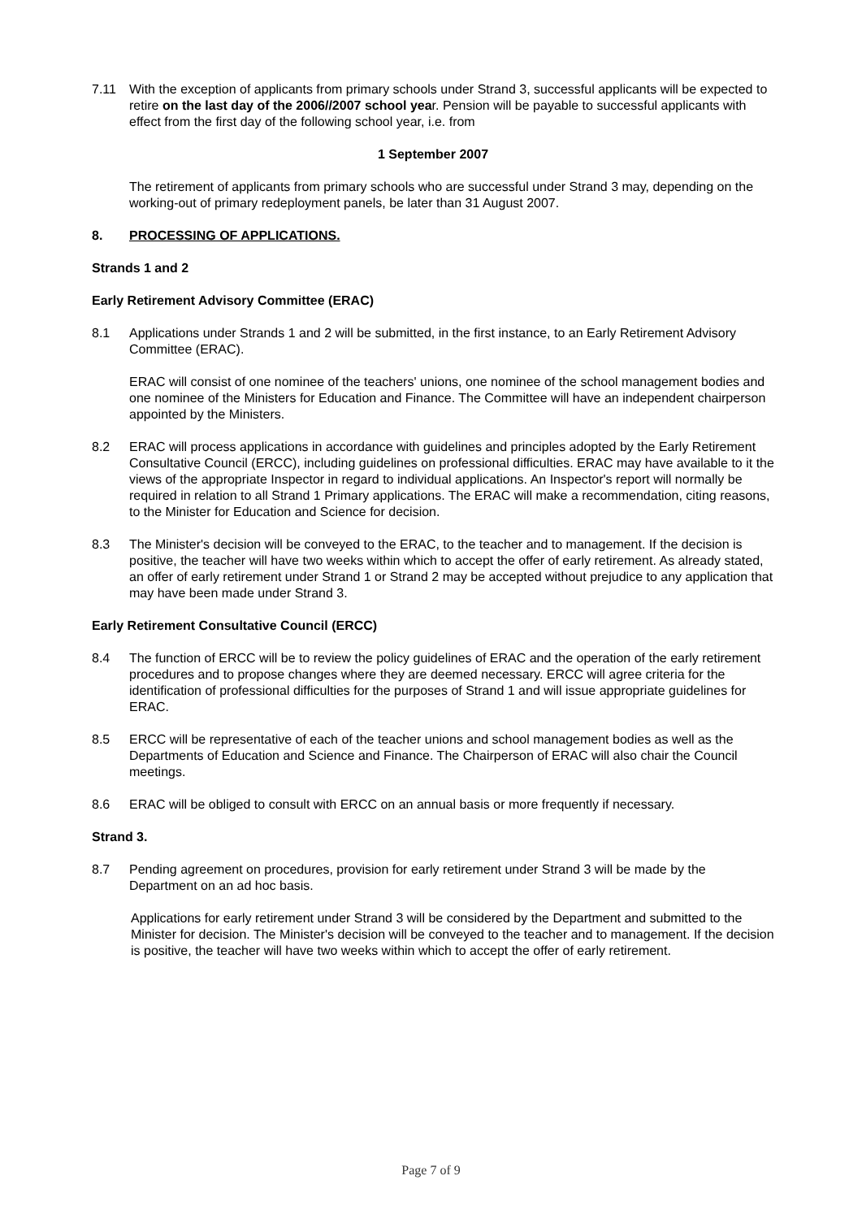7.11 With the exception of applicants from primary schools under Strand 3, successful applicants will be expected to retire on the last day of the 2006//2007 school year. Pension will be payable to successful applicants with effect from the first day of the following school year, i.e. from
1 September 2007
The retirement of applicants from primary schools who are successful under Strand 3 may, depending on the working-out of primary redeployment panels, be later than 31 August 2007.
8. PROCESSING OF APPLICATIONS.
Strands 1 and 2
Early Retirement Advisory Committee (ERAC)
8.1 Applications under Strands 1 and 2 will be submitted, in the first instance, to an Early Retirement Advisory Committee (ERAC).
ERAC will consist of one nominee of the teachers' unions, one nominee of the school management bodies and one nominee of the Ministers for Education and Finance. The Committee will have an independent chairperson appointed by the Ministers.
8.2 ERAC will process applications in accordance with guidelines and principles adopted by the Early Retirement Consultative Council (ERCC), including guidelines on professional difficulties. ERAC may have available to it the views of the appropriate Inspector in regard to individual applications. An Inspector's report will normally be required in relation to all Strand 1 Primary applications. The ERAC will make a recommendation, citing reasons, to the Minister for Education and Science for decision.
8.3 The Minister's decision will be conveyed to the ERAC, to the teacher and to management. If the decision is positive, the teacher will have two weeks within which to accept the offer of early retirement. As already stated, an offer of early retirement under Strand 1 or Strand 2 may be accepted without prejudice to any application that may have been made under Strand 3.
Early Retirement Consultative Council (ERCC)
8.4 The function of ERCC will be to review the policy guidelines of ERAC and the operation of the early retirement procedures and to propose changes where they are deemed necessary. ERCC will agree criteria for the identification of professional difficulties for the purposes of Strand 1 and will issue appropriate guidelines for ERAC.
8.5 ERCC will be representative of each of the teacher unions and school management bodies as well as the Departments of Education and Science and Finance. The Chairperson of ERAC will also chair the Council meetings.
8.6 ERAC will be obliged to consult with ERCC on an annual basis or more frequently if necessary.
Strand 3.
8.7 Pending agreement on procedures, provision for early retirement under Strand 3 will be made by the Department on an ad hoc basis.
Applications for early retirement under Strand 3 will be considered by the Department and submitted to the Minister for decision. The Minister's decision will be conveyed to the teacher and to management. If the decision is positive, the teacher will have two weeks within which to accept the offer of early retirement.
Page 7 of 9